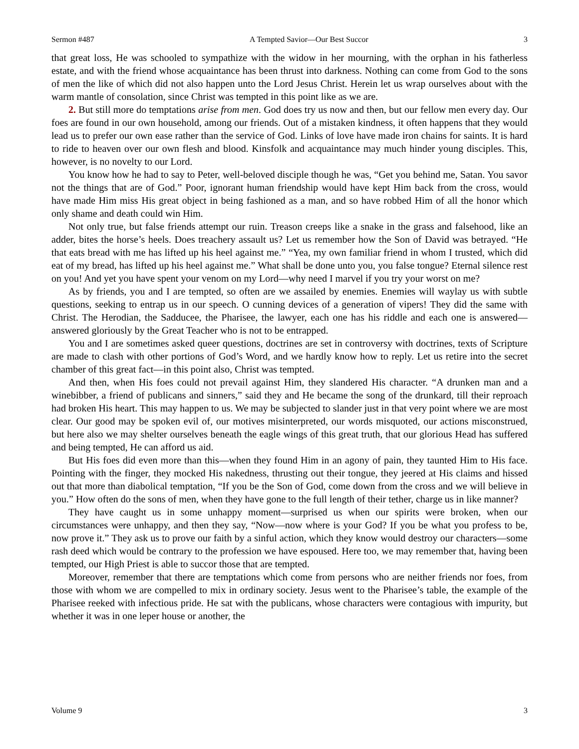Sermon #487 A Tempted Savior—Our Best Succor 3
that great loss, He was schooled to sympathize with the widow in her mourning, with the orphan in his fatherless estate, and with the friend whose acquaintance has been thrust into darkness. Nothing can come from God to the sons of men the like of which did not also happen unto the Lord Jesus Christ. Herein let us wrap ourselves about with the warm mantle of consolation, since Christ was tempted in this point like as we are.
2. But still more do temptations arise from men. God does try us now and then, but our fellow men every day. Our foes are found in our own household, among our friends. Out of a mistaken kindness, it often happens that they would lead us to prefer our own ease rather than the service of God. Links of love have made iron chains for saints. It is hard to ride to heaven over our own flesh and blood. Kinsfolk and acquaintance may much hinder young disciples. This, however, is no novelty to our Lord.
You know how he had to say to Peter, well-beloved disciple though he was, “Get you behind me, Satan. You savor not the things that are of God.” Poor, ignorant human friendship would have kept Him back from the cross, would have made Him miss His great object in being fashioned as a man, and so have robbed Him of all the honor which only shame and death could win Him.
Not only true, but false friends attempt our ruin. Treason creeps like a snake in the grass and falsehood, like an adder, bites the horse’s heels. Does treachery assault us? Let us remember how the Son of David was betrayed. “He that eats bread with me has lifted up his heel against me.” “Yea, my own familiar friend in whom I trusted, which did eat of my bread, has lifted up his heel against me.” What shall be done unto you, you false tongue? Eternal silence rest on you! And yet you have spent your venom on my Lord—why need I marvel if you try your worst on me?
As by friends, you and I are tempted, so often are we assailed by enemies. Enemies will waylay us with subtle questions, seeking to entrap us in our speech. O cunning devices of a generation of vipers! They did the same with Christ. The Herodian, the Sadducee, the Pharisee, the lawyer, each one has his riddle and each one is answered—answered gloriously by the Great Teacher who is not to be entrapped.
You and I are sometimes asked queer questions, doctrines are set in controversy with doctrines, texts of Scripture are made to clash with other portions of God’s Word, and we hardly know how to reply. Let us retire into the secret chamber of this great fact—in this point also, Christ was tempted.
And then, when His foes could not prevail against Him, they slandered His character. “A drunken man and a winebibber, a friend of publicans and sinners,” said they and He became the song of the drunkard, till their reproach had broken His heart. This may happen to us. We may be subjected to slander just in that very point where we are most clear. Our good may be spoken evil of, our motives misinterpreted, our words misquoted, our actions misconstrued, but here also we may shelter ourselves beneath the eagle wings of this great truth, that our glorious Head has suffered and being tempted, He can afford us aid.
But His foes did even more than this—when they found Him in an agony of pain, they taunted Him to His face. Pointing with the finger, they mocked His nakedness, thrusting out their tongue, they jeered at His claims and hissed out that more than diabolical temptation, “If you be the Son of God, come down from the cross and we will believe in you.” How often do the sons of men, when they have gone to the full length of their tether, charge us in like manner?
They have caught us in some unhappy moment—surprised us when our spirits were broken, when our circumstances were unhappy, and then they say, “Now—now where is your God? If you be what you profess to be, now prove it.” They ask us to prove our faith by a sinful action, which they know would destroy our characters—some rash deed which would be contrary to the profession we have espoused. Here too, we may remember that, having been tempted, our High Priest is able to succor those that are tempted.
Moreover, remember that there are temptations which come from persons who are neither friends nor foes, from those with whom we are compelled to mix in ordinary society. Jesus went to the Pharisee’s table, the example of the Pharisee reeked with infectious pride. He sat with the publicans, whose characters were contagious with impurity, but whether it was in one leper house or another, the
Volume 9 3